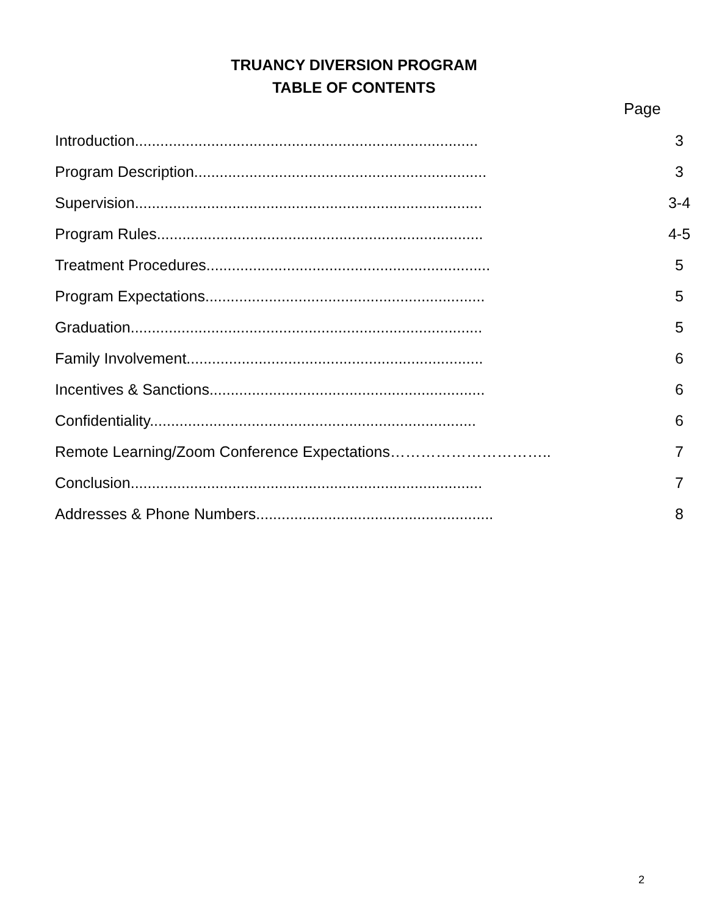TRUANCY DIVERSION PROGRAM
TABLE OF CONTENTS
Page
| Introduction................................................................................. | 3 |
| Program Description..................................................................... | 3 |
| Supervision.................................................................................. | 3-4 |
| Program Rules............................................................................. | 4-5 |
| Treatment Procedures................................................................... | 5 |
| Program Expectations.................................................................. | 5 |
| Graduation................................................................................... | 5 |
| Family Involvement...................................................................... | 6 |
| Incentives & Sanctions................................................................. | 6 |
| Confidentiality............................................................................. | 6 |
| Remote Learning/Zoom Conference Expectations………………………….. | 7 |
| Conclusion................................................................................... | 7 |
| Addresses & Phone Numbers........................................................ | 8 |
2